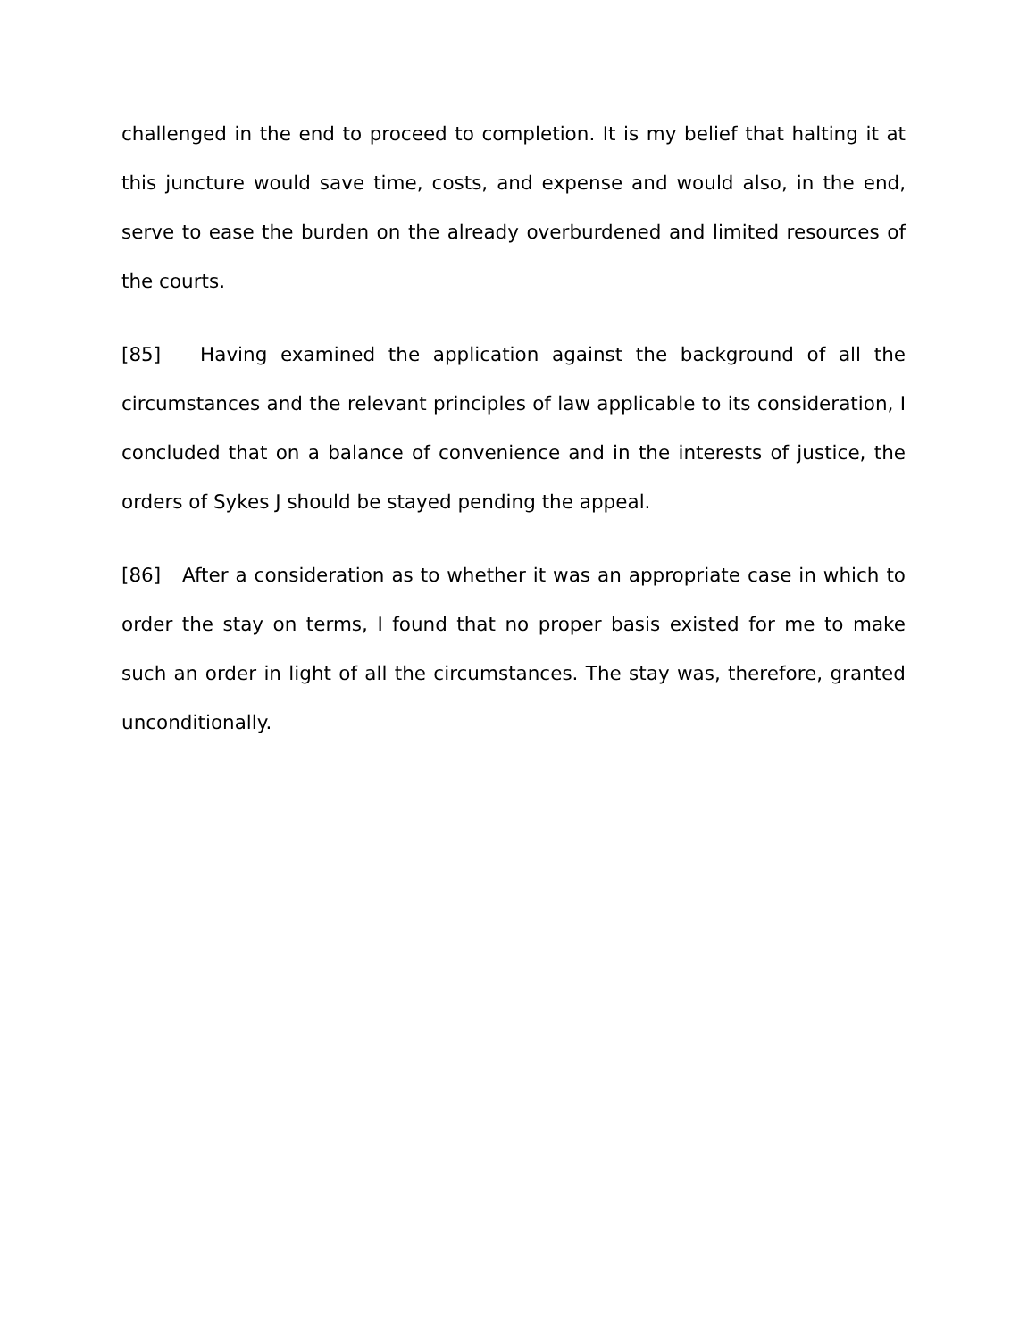challenged in the end to proceed to completion. It is my belief that halting it at this juncture would save time, costs, and expense and would also, in the end, serve to ease the burden on the already overburdened and limited resources of the courts.
[85] Having examined the application against the background of all the circumstances and the relevant principles of law applicable to its consideration, I concluded that on a balance of convenience and in the interests of justice, the orders of Sykes J should be stayed pending the appeal.
[86] After a consideration as to whether it was an appropriate case in which to order the stay on terms, I found that no proper basis existed for me to make such an order in light of all the circumstances. The stay was, therefore, granted unconditionally.